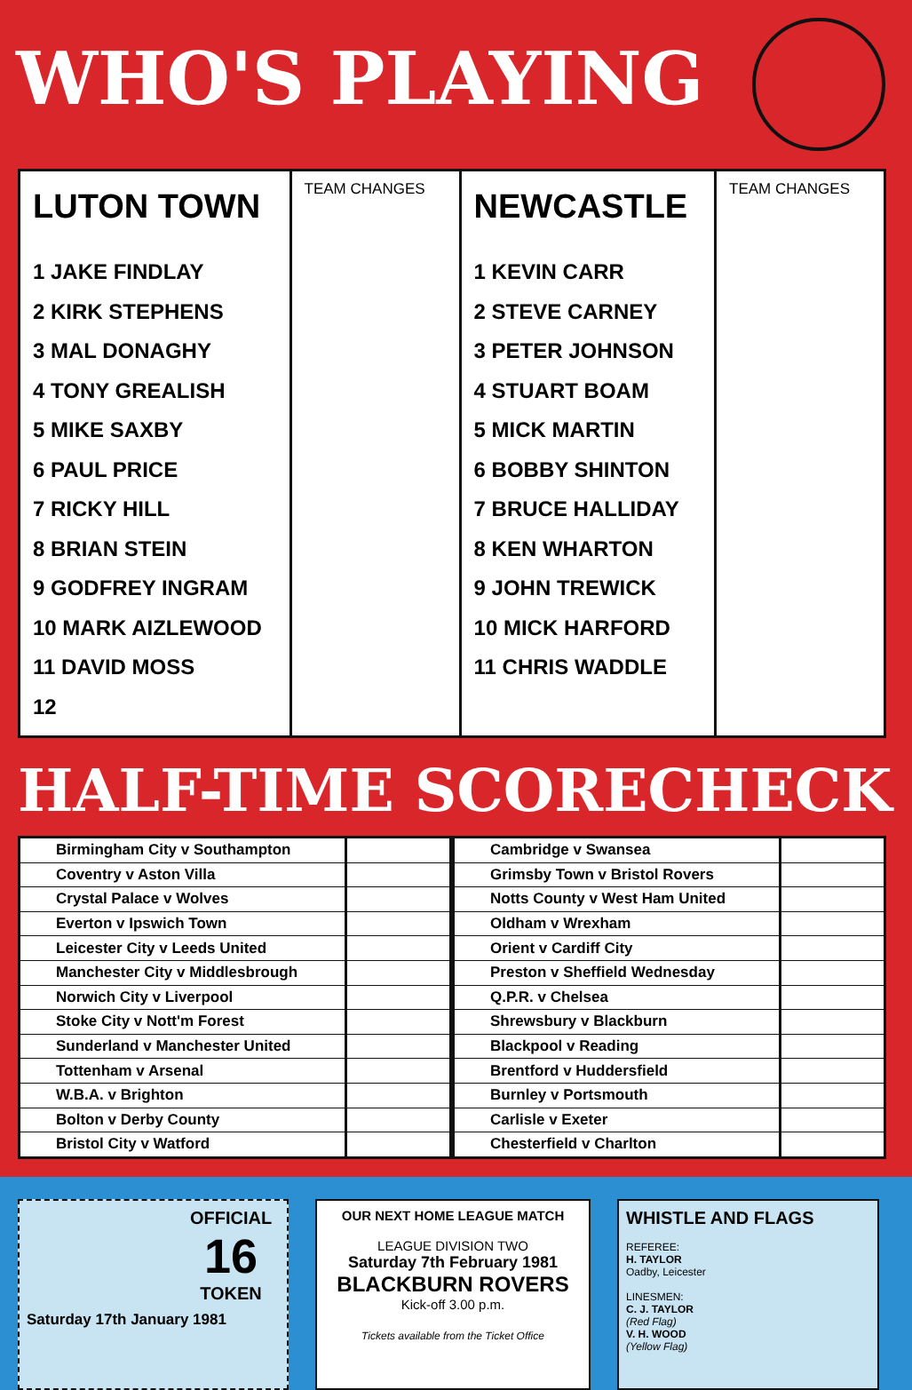WHO'S PLAYING
| LUTON TOWN 1 JAKE FINDLAY 2 KIRK STEPHENS 3 MAL DONAGHY 4 TONY GREALISH 5 MIKE SAXBY 6 PAUL PRICE 7 RICKY HILL 8 BRIAN STEIN 9 GODFREY INGRAM 10 MARK AIZLEWOOD 11 DAVID MOSS 12 | TEAM CHANGES | NEWCASTLE 1 KEVIN CARR 2 STEVE CARNEY 3 PETER JOHNSON 4 STUART BOAM 5 MICK MARTIN 6 BOBBY SHINTON 7 BRUCE HALLIDAY 8 KEN WHARTON 9 JOHN TREWICK 10 MICK HARFORD 11 CHRIS WADDLE | TEAM CHANGES |
HALF-TIME SCORECHECK
| Birmingham City v Southampton | |
| Coventry v Aston Villa | |
| Crystal Palace v Wolves | |
| Everton v Ipswich Town | |
| Leicester City v Leeds United | |
| Manchester City v Middlesbrough | |
| Norwich City v Liverpool | |
| Stoke City v Nott'm Forest | |
| Sunderland v Manchester United | |
| Tottenham v Arsenal | |
| W.B.A. v Brighton | |
| Bolton v Derby County | |
| Bristol City v Watford | |
| Cambridge v Swansea | |
| Grimsby Town v Bristol Rovers | |
| Notts County v West Ham United | |
| Oldham v Wrexham | |
| Orient v Cardiff City | |
| Preston v Sheffield Wednesday | |
| Q.P.R. v Chelsea | |
| Shrewsbury v Blackburn | |
| Blackpool v Reading | |
| Brentford v Huddersfield | |
| Burnley v Portsmouth | |
| Carlisle v Exeter | |
| Chesterfield v Charlton | |
OFFICIAL
16
TOKEN
Saturday 17th January 1981
OUR NEXT HOME LEAGUE MATCH
LEAGUE DIVISION TWO
Saturday 7th February 1981
BLACKBURN ROVERS
Kick-off 3.00 p.m.
Tickets available from the Ticket Office
WHISTLE AND FLAGS
REFEREE:
H. TAYLOR
Oadby, Leicester
LINESMEN:
C. J. TAYLOR
(Red Flag)
V. H. WOOD
(Yellow Flag)